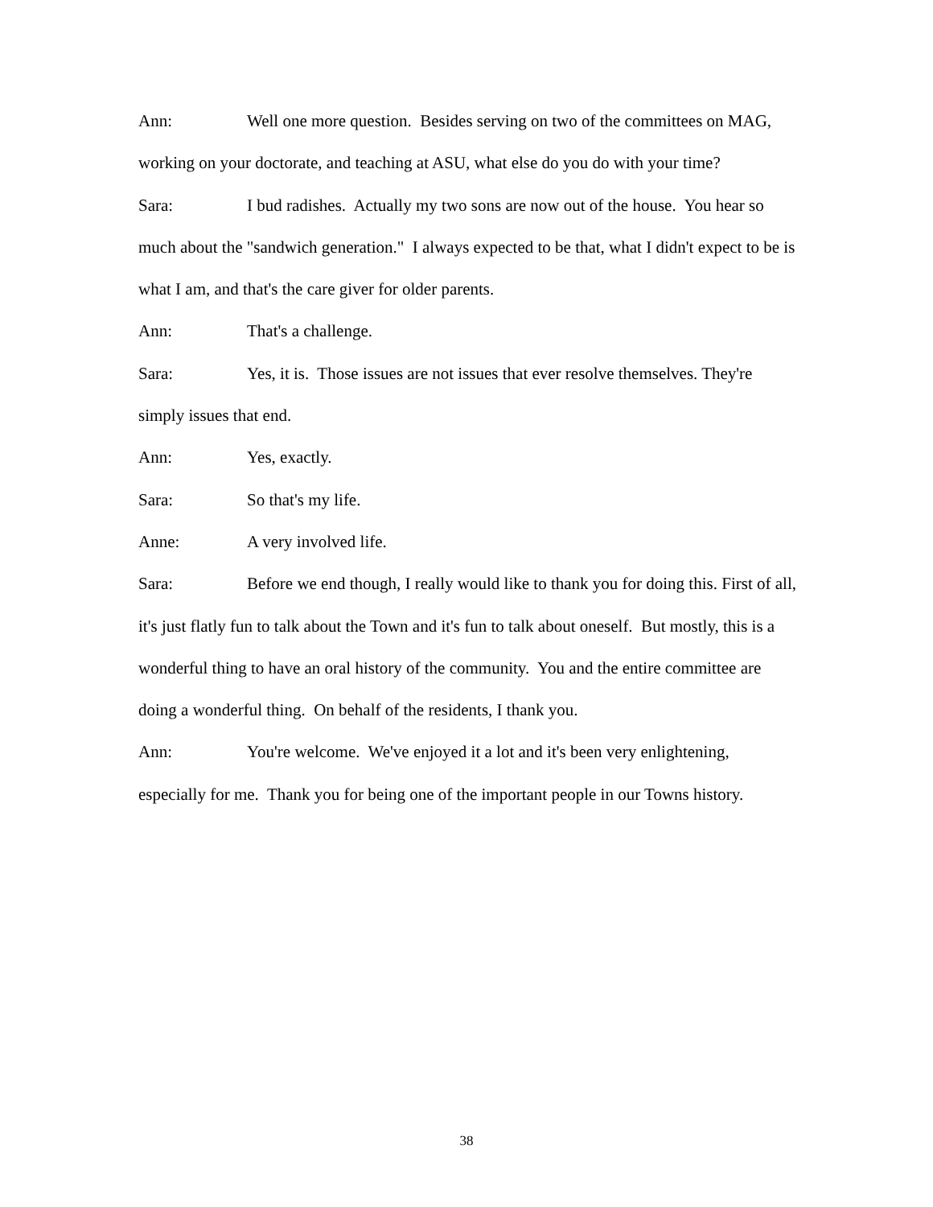Ann: Well one more question. Besides serving on two of the committees on MAG, working on your doctorate, and teaching at ASU, what else do you do with your time?
Sara: I bud radishes. Actually my two sons are now out of the house. You hear so much about the "sandwich generation." I always expected to be that, what I didn't expect to be is what I am, and that's the care giver for older parents.
Ann: That's a challenge.
Sara: Yes, it is. Those issues are not issues that ever resolve themselves. They're simply issues that end.
Ann: Yes, exactly.
Sara: So that's my life.
Anne: A very involved life.
Sara: Before we end though, I really would like to thank you for doing this. First of all, it's just flatly fun to talk about the Town and it's fun to talk about oneself. But mostly, this is a wonderful thing to have an oral history of the community. You and the entire committee are doing a wonderful thing. On behalf of the residents, I thank you.
Ann: You're welcome. We've enjoyed it a lot and it's been very enlightening, especially for me. Thank you for being one of the important people in our Towns history.
38